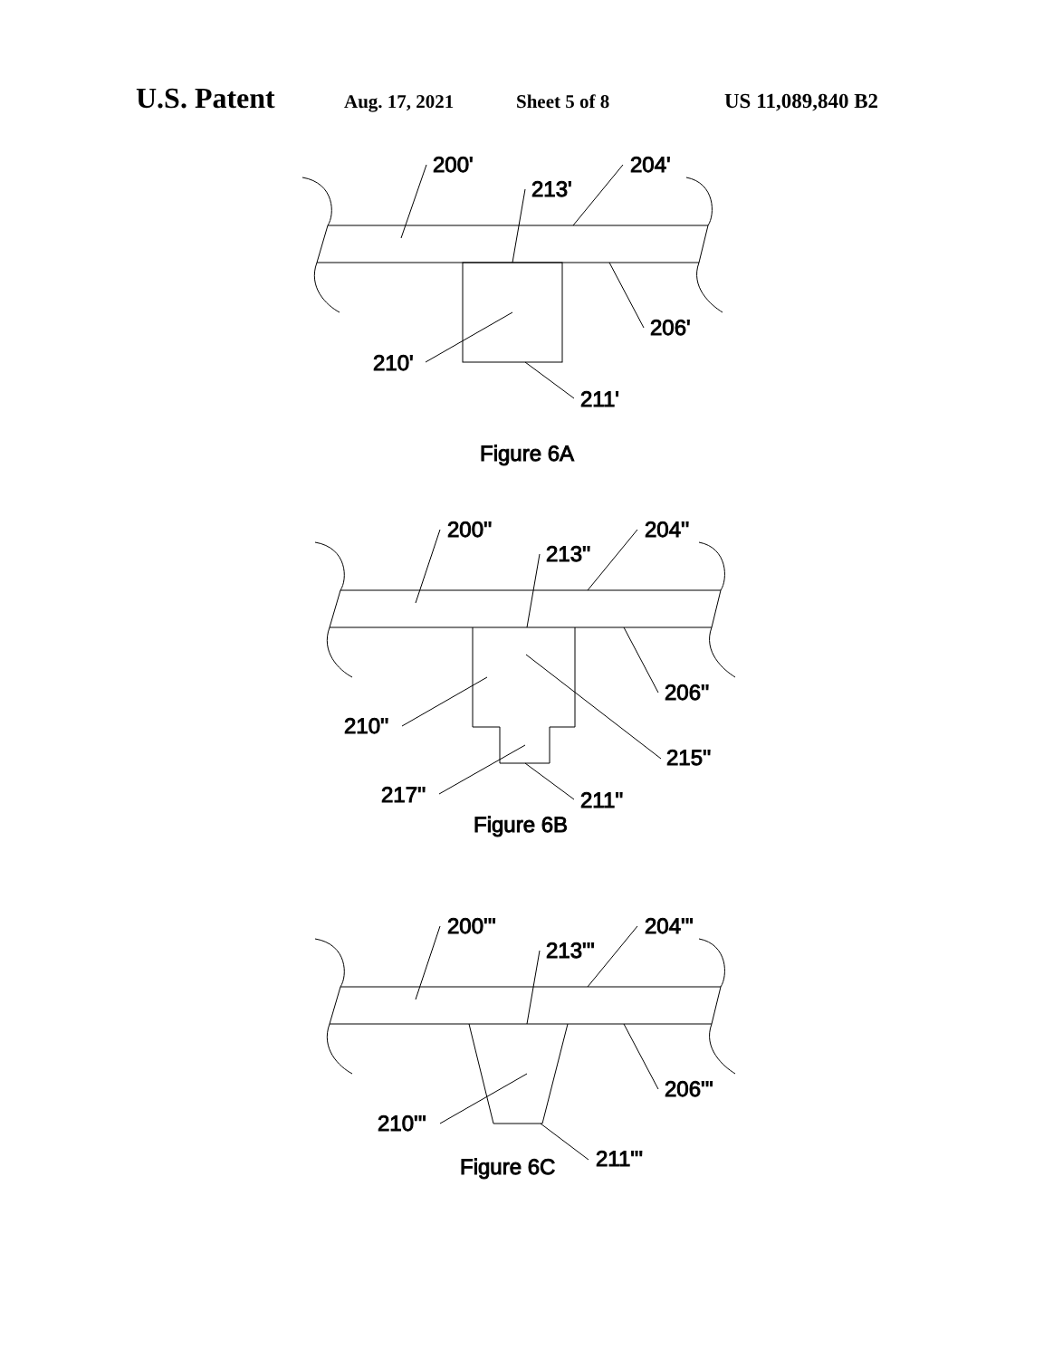U.S. Patent Aug. 17, 2021 Sheet 5 of 8 US 11,089,840 B2
200'
213'
204'
206'
210'
211'
Figure 6A
200''
213''
204''
206''
210''
215''
217''
211''
Figure 6B
200'''
213'''
204'''
206'''
210'''
211'''
Figure 6C